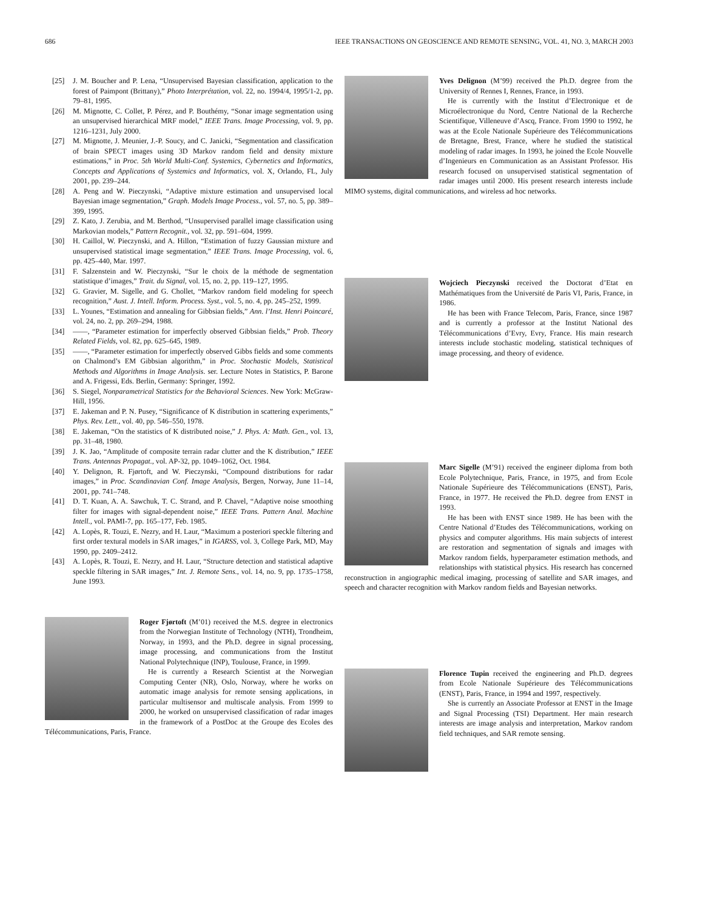686 IEEE TRANSACTIONS ON GEOSCIENCE AND REMOTE SENSING, VOL. 41, NO. 3, MARCH 2003
[25] J. M. Boucher and P. Lena, “Unsupervised Bayesian classification, application to the forest of Paimpont (Brittany),” Photo Interprétation, vol. 22, no. 1994/4, 1995/1-2, pp. 79–81, 1995.
[26] M. Mignotte, C. Collet, P. Pérez, and P. Bouthémy, “Sonar image segmentation using an unsupervised hierarchical MRF model,” IEEE Trans. Image Processing, vol. 9, pp. 1216–1231, July 2000.
[27] M. Mignotte, J. Meunier, J.-P. Soucy, and C. Janicki, “Segmentation and classification of brain SPECT images using 3D Markov random field and density mixture estimations,” in Proc. 5th World Multi-Conf. Systemics, Cybernetics and Informatics, Concepts and Applications of Systemics and Informatics, vol. X, Orlando, FL, July 2001, pp. 239–244.
[28] A. Peng and W. Pieczynski, “Adaptive mixture estimation and unsupervised local Bayesian image segmentation,” Graph. Models Image Process., vol. 57, no. 5, pp. 389–399, 1995.
[29] Z. Kato, J. Zerubia, and M. Berthod, “Unsupervised parallel image classification using Markovian models,” Pattern Recognit., vol. 32, pp. 591–604, 1999.
[30] H. Caillol, W. Pieczynski, and A. Hillon, “Estimation of fuzzy Gaussian mixture and unsupervised statistical image segmentation,” IEEE Trans. Image Processing, vol. 6, pp. 425–440, Mar. 1997.
[31] F. Salzenstein and W. Pieczynski, “Sur le choix de la méthode de segmentation statistique d’images,” Trait. du Signal, vol. 15, no. 2, pp. 119–127, 1995.
[32] G. Gravier, M. Sigelle, and G. Chollet, “Markov random field modeling for speech recognition,” Aust. J. Intell. Inform. Process. Syst., vol. 5, no. 4, pp. 245–252, 1999.
[33] L. Younes, “Estimation and annealing for Gibbsian fields,” Ann. l’Inst. Henri Poincaré, vol. 24, no. 2, pp. 269–294, 1988.
[34] ——, “Parameter estimation for imperfectly observed Gibbsian fields,” Prob. Theory Related Fields, vol. 82, pp. 625–645, 1989.
[35] ——, “Parameter estimation for imperfectly observed Gibbs fields and some comments on Chalmond’s EM Gibbsian algorithm,” in Proc. Stochastic Models, Statistical Methods and Algorithms in Image Analysis. ser. Lecture Notes in Statistics, P. Barone and A. Frigessi, Eds. Berlin, Germany: Springer, 1992.
[36] S. Siegel, Nonparametrical Statistics for the Behavioral Sciences. New York: McGraw-Hill, 1956.
[37] E. Jakeman and P. N. Pusey, “Significance of K distribution in scattering experiments,” Phys. Rev. Lett., vol. 40, pp. 546–550, 1978.
[38] E. Jakeman, “On the statistics of K distributed noise,” J. Phys. A: Math. Gen., vol. 13, pp. 31–48, 1980.
[39] J. K. Jao, “Amplitude of composite terrain radar clutter and the K distribution,” IEEE Trans. Antennas Propagat., vol. AP-32, pp. 1049–1062, Oct. 1984.
[40] Y. Delignon, R. Fjørtoft, and W. Pieczynski, “Compound distributions for radar images,” in Proc. Scandinavian Conf. Image Analysis, Bergen, Norway, June 11–14, 2001, pp. 741–748.
[41] D. T. Kuan, A. A. Sawchuk, T. C. Strand, and P. Chavel, “Adaptive noise smoothing filter for images with signal-dependent noise,” IEEE Trans. Pattern Anal. Machine Intell., vol. PAMI-7, pp. 165–177, Feb. 1985.
[42] A. Lopès, R. Touzi, E. Nezry, and H. Laur, “Maximum a posteriori speckle filtering and first order textural models in SAR images,” in IGARSS, vol. 3, College Park, MD, May 1990, pp. 2409–2412.
[43] A. Lopès, R. Touzi, E. Nezry, and H. Laur, “Structure detection and statistical adaptive speckle filtering in SAR images,” Int. J. Remote Sens., vol. 14, no. 9, pp. 1735–1758, June 1993.
Roger Fjørtoft (M’01) received the M.S. degree in electronics from the Norwegian Institute of Technology (NTH), Trondheim, Norway, in 1993, and the Ph.D. degree in signal processing, image processing, and communications from the Institut National Polytechnique (INP), Toulouse, France, in 1999.
He is currently a Research Scientist at the Norwegian Computing Center (NR), Oslo, Norway, where he works on automatic image analysis for remote sensing applications, in particular multisensor and multiscale analysis. From 1999 to 2000, he worked on unsupervised classification of radar images in the framework of a PostDoc at the Groupe des Ecoles des Télécommunications, Paris, France.
Yves Delignon (M’99) received the Ph.D. degree from the University of Rennes I, Rennes, France, in 1993.
He is currently with the Institut d’Electronique et de Microélectronique du Nord, Centre National de la Recherche Scientifique, Villeneuve d’Ascq, France. From 1990 to 1992, he was at the Ecole Nationale Supérieure des Télécommunications de Bretagne, Brest, France, where he studied the statistical modeling of radar images. In 1993, he joined the Ecole Nouvelle d’Ingenieurs en Communication as an Assistant Professor. His research focused on unsupervised statistical segmentation of radar images until 2000. His present research interests include MIMO systems, digital communications, and wireless ad hoc networks.
Wojciech Pieczynski received the Doctorat d’Etat en Mathématiques from the Université de Paris VI, Paris, France, in 1986.
He has been with France Telecom, Paris, France, since 1987 and is currently a professor at the Institut National des Télécommunications d’Evry, Evry, France. His main research interests include stochastic modeling, statistical techniques of image processing, and theory of evidence.
Marc Sigelle (M’91) received the engineer diploma from both Ecole Polytechnique, Paris, France, in 1975, and from Ecole Nationale Supérieure des Télécommunications (ENST), Paris, France, in 1977. He received the Ph.D. degree from ENST in 1993.
He has been with ENST since 1989. He has been with the Centre National d’Etudes des Télécommunications, working on physics and computer algorithms. His main subjects of interest are restoration and segmentation of signals and images with Markov random fields, hyperparameter estimation methods, and relationships with statistical physics. His research has concerned reconstruction in angiographic medical imaging, processing of satellite and SAR images, and speech and character recognition with Markov random fields and Bayesian networks.
Florence Tupin received the engineering and Ph.D. degrees from Ecole Nationale Supérieure des Télécommunications (ENST), Paris, France, in 1994 and 1997, respectively.
She is currently an Associate Professor at ENST in the Image and Signal Processing (TSI) Department. Her main research interests are image analysis and interpretation, Markov random field techniques, and SAR remote sensing.